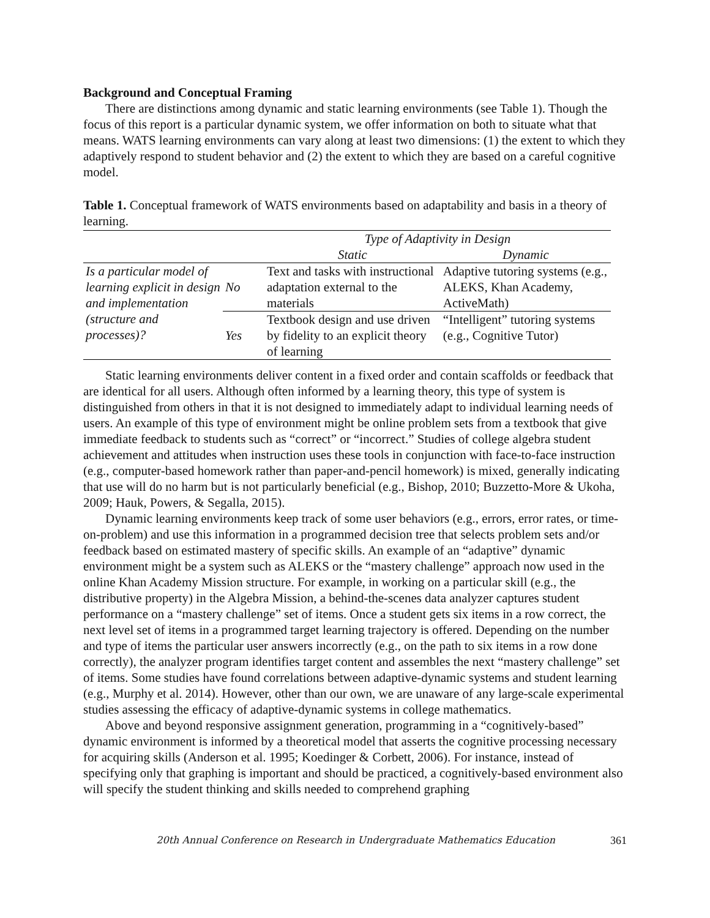Background and Conceptual Framing
There are distinctions among dynamic and static learning environments (see Table 1). Though the focus of this report is a particular dynamic system, we offer information on both to situate what that means. WATS learning environments can vary along at least two dimensions: (1) the extent to which they adaptively respond to student behavior and (2) the extent to which they are based on a careful cognitive model.
Table 1. Conceptual framework of WATS environments based on adaptability and basis in a theory of learning.
| | | Type of Adaptivity in Design | |
| --- | --- | --- | --- |
| | | Static | Dynamic |
| Is a particular model of learning explicit in design and implementation (structure and processes)? | No | Text and tasks with instructional adaptation external to the materials | Adaptive tutoring systems (e.g., ALEKS, Khan Academy, ActiveMath) |
| | Yes | Textbook design and use driven by fidelity to an explicit theory of learning | “Intelligent” tutoring systems (e.g., Cognitive Tutor) |
Static learning environments deliver content in a fixed order and contain scaffolds or feedback that are identical for all users. Although often informed by a learning theory, this type of system is distinguished from others in that it is not designed to immediately adapt to individual learning needs of users. An example of this type of environment might be online problem sets from a textbook that give immediate feedback to students such as “correct” or “incorrect.” Studies of college algebra student achievement and attitudes when instruction uses these tools in conjunction with face-to-face instruction (e.g., computer-based homework rather than paper-and-pencil homework) is mixed, generally indicating that use will do no harm but is not particularly beneficial (e.g., Bishop, 2010; Buzzetto-More & Ukoha, 2009; Hauk, Powers, & Segalla, 2015).
Dynamic learning environments keep track of some user behaviors (e.g., errors, error rates, or time-on-problem) and use this information in a programmed decision tree that selects problem sets and/or feedback based on estimated mastery of specific skills. An example of an “adaptive” dynamic environment might be a system such as ALEKS or the “mastery challenge” approach now used in the online Khan Academy Mission structure. For example, in working on a particular skill (e.g., the distributive property) in the Algebra Mission, a behind-the-scenes data analyzer captures student performance on a “mastery challenge” set of items. Once a student gets six items in a row correct, the next level set of items in a programmed target learning trajectory is offered. Depending on the number and type of items the particular user answers incorrectly (e.g., on the path to six items in a row done correctly), the analyzer program identifies target content and assembles the next “mastery challenge” set of items. Some studies have found correlations between adaptive-dynamic systems and student learning (e.g., Murphy et al. 2014). However, other than our own, we are unaware of any large-scale experimental studies assessing the efficacy of adaptive-dynamic systems in college mathematics.
Above and beyond responsive assignment generation, programming in a “cognitively-based” dynamic environment is informed by a theoretical model that asserts the cognitive processing necessary for acquiring skills (Anderson et al. 1995; Koedinger & Corbett, 2006). For instance, instead of specifying only that graphing is important and should be practiced, a cognitively-based environment also will specify the student thinking and skills needed to comprehend graphing
20th Annual Conference on Research in Undergraduate Mathematics Education 361